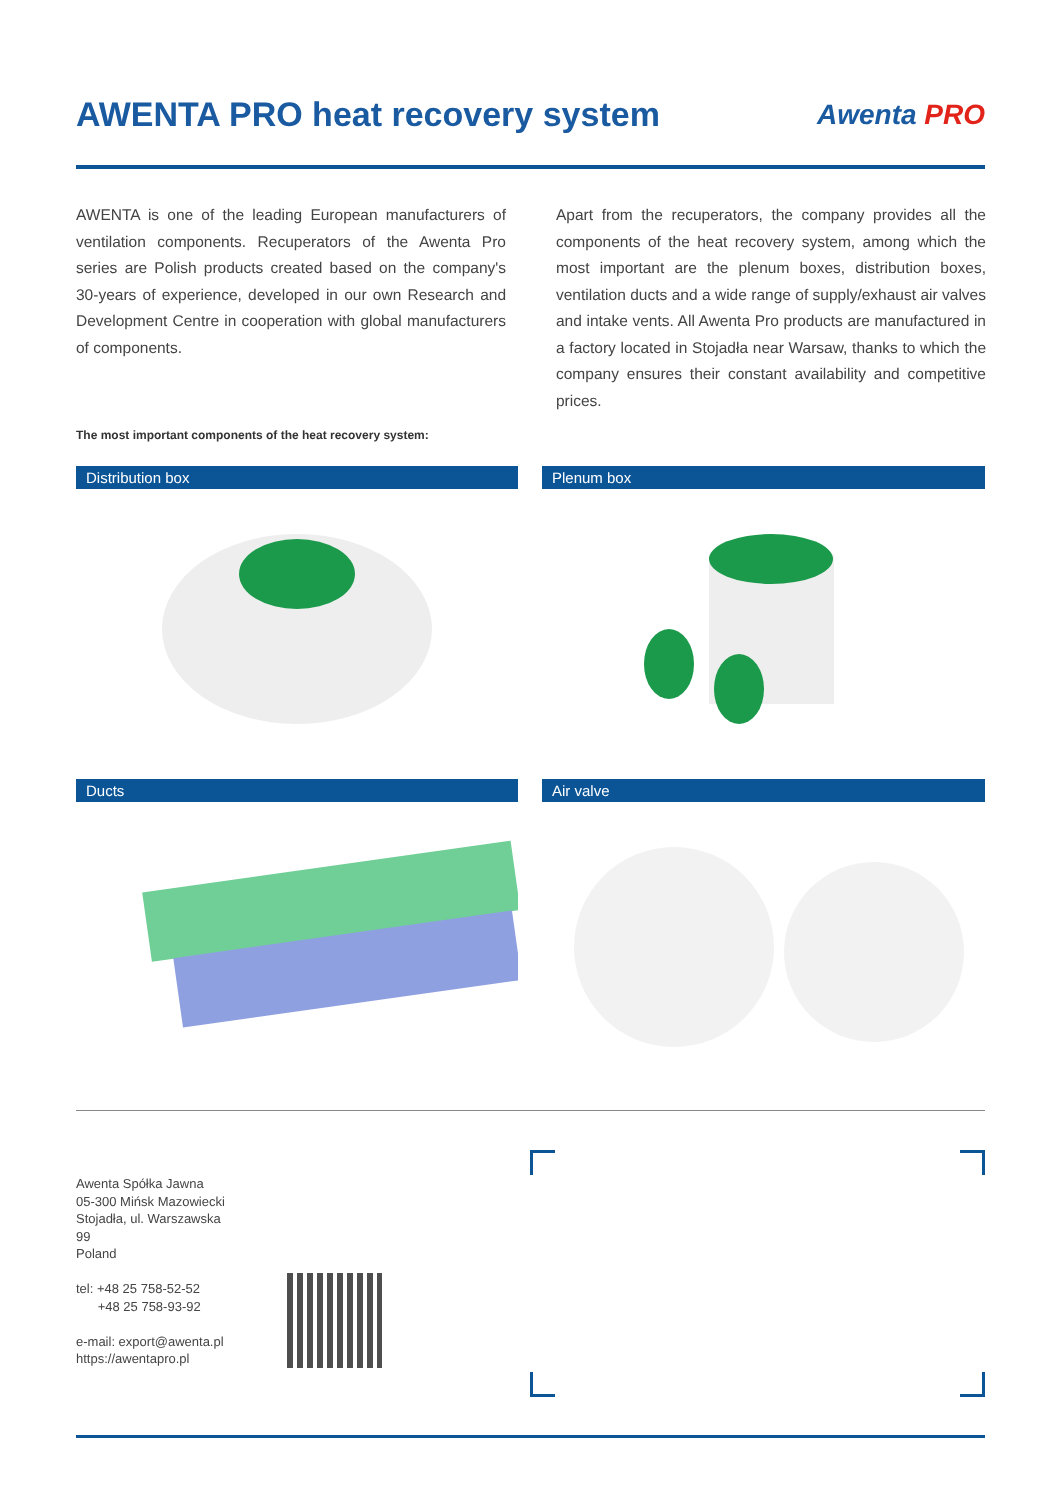AWENTA PRO heat recovery system
Awenta PRO
AWENTA is one of the leading European manufacturers of ventilation components. Recuperators of the Awenta Pro series are Polish products created based on the company's 30-years of experience, developed in our own Research and Development Centre in cooperation with global manufacturers of components.
Apart from the recuperators, the company provides all the components of the heat recovery system, among which the most important are the plenum boxes, distribution boxes, ventilation ducts and a wide range of supply/exhaust air valves and intake vents. All Awenta Pro products are manufactured in a factory located in Stojadła near Warsaw, thanks to which the company ensures their constant availability and competitive prices.
The most important components of the heat recovery system:
Distribution box
Plenum box
Ducts
Air valve
Awenta Spółka Jawna
05-300 Mińsk Mazowiecki
Stojadła, ul. Warszawska
99
Poland
tel: +48 25 758-52-52
+48 25 758-93-92
e-mail: export@awenta.pl
https://awentapro.pl